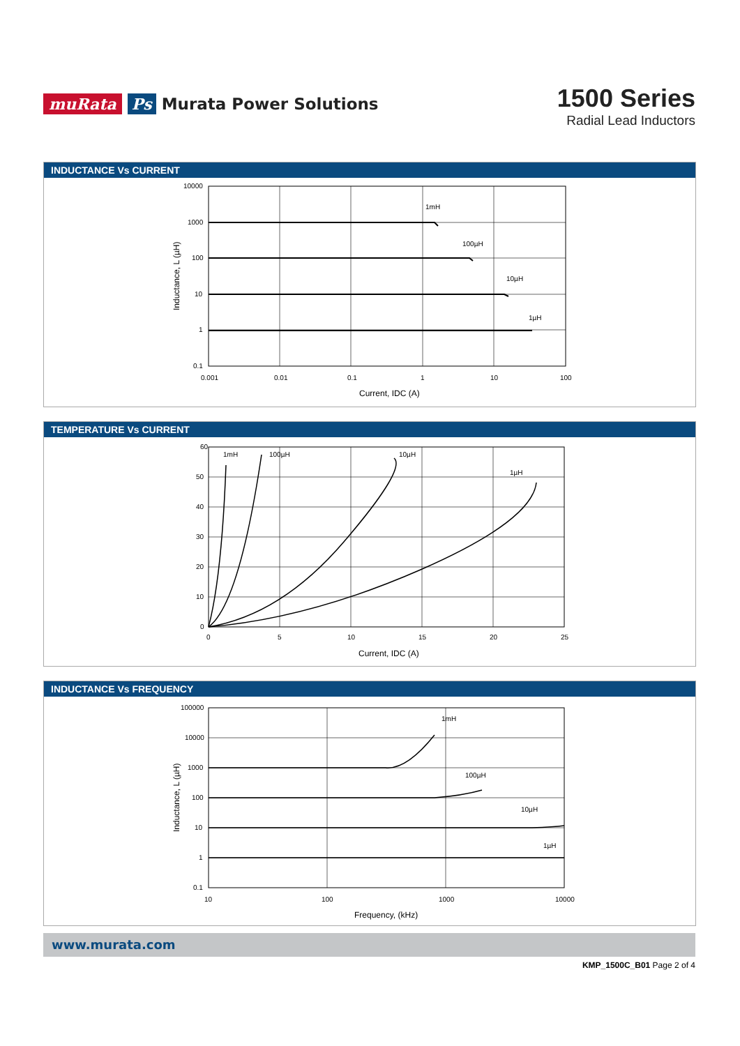muRata Ps Murata Power Solutions
1500 Series
Radial Lead Inductors
INDUCTANCE Vs CURRENT
10000
1000
100
10
1
0.1
0.001
0.01
0.1
1
10
100
1mH
100µH
10µH
1µH
Current, IDC (A)
Inductance, L (µH)
TEMPERATURE Vs CURRENT
60
50
40
30
20
10
0
0
5
10
15
20
25
1mH
100µH
10µH
1µH
Current, IDC (A)
INDUCTANCE Vs FREQUENCY
100000
10000
1000
100
10
1
0.1
10
100
1000
10000
1mH
100µH
10µH
1µH
Frequency, (kHz)
Inductance, L (µH)
www.murata.com
KMP_1500C_B01 Page 2 of 4